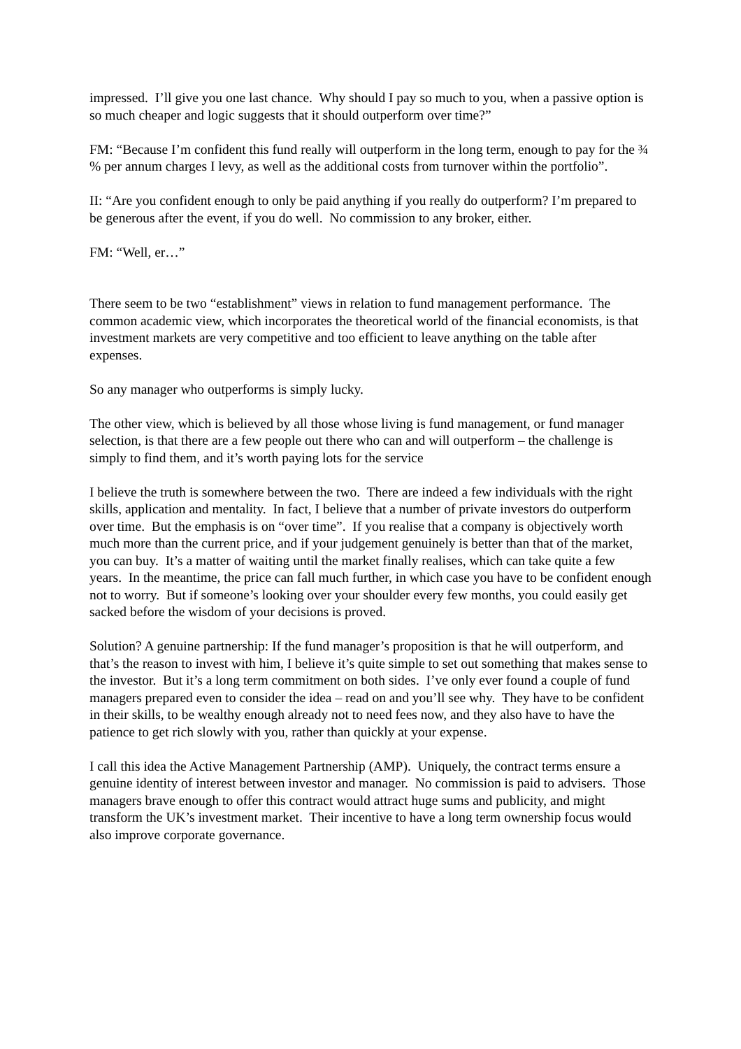impressed. I’ll give you one last chance. Why should I pay so much to you, when a passive option is so much cheaper and logic suggests that it should outperform over time?”
FM: “Because I’m confident this fund really will outperform in the long term, enough to pay for the ¾ % per annum charges I levy, as well as the additional costs from turnover within the portfolio”.
II: “Are you confident enough to only be paid anything if you really do outperform? I’m prepared to be generous after the event, if you do well. No commission to any broker, either.
FM: “Well, er…”
There seem to be two “establishment” views in relation to fund management performance. The common academic view, which incorporates the theoretical world of the financial economists, is that investment markets are very competitive and too efficient to leave anything on the table after expenses.
So any manager who outperforms is simply lucky.
The other view, which is believed by all those whose living is fund management, or fund manager selection, is that there are a few people out there who can and will outperform – the challenge is simply to find them, and it’s worth paying lots for the service
I believe the truth is somewhere between the two. There are indeed a few individuals with the right skills, application and mentality. In fact, I believe that a number of private investors do outperform over time. But the emphasis is on “over time”. If you realise that a company is objectively worth much more than the current price, and if your judgement genuinely is better than that of the market, you can buy. It’s a matter of waiting until the market finally realises, which can take quite a few years. In the meantime, the price can fall much further, in which case you have to be confident enough not to worry. But if someone’s looking over your shoulder every few months, you could easily get sacked before the wisdom of your decisions is proved.
Solution? A genuine partnership: If the fund manager’s proposition is that he will outperform, and that’s the reason to invest with him, I believe it’s quite simple to set out something that makes sense to the investor. But it’s a long term commitment on both sides. I’ve only ever found a couple of fund managers prepared even to consider the idea – read on and you’ll see why. They have to be confident in their skills, to be wealthy enough already not to need fees now, and they also have to have the patience to get rich slowly with you, rather than quickly at your expense.
I call this idea the Active Management Partnership (AMP). Uniquely, the contract terms ensure a genuine identity of interest between investor and manager. No commission is paid to advisers. Those managers brave enough to offer this contract would attract huge sums and publicity, and might transform the UK’s investment market. Their incentive to have a long term ownership focus would also improve corporate governance.